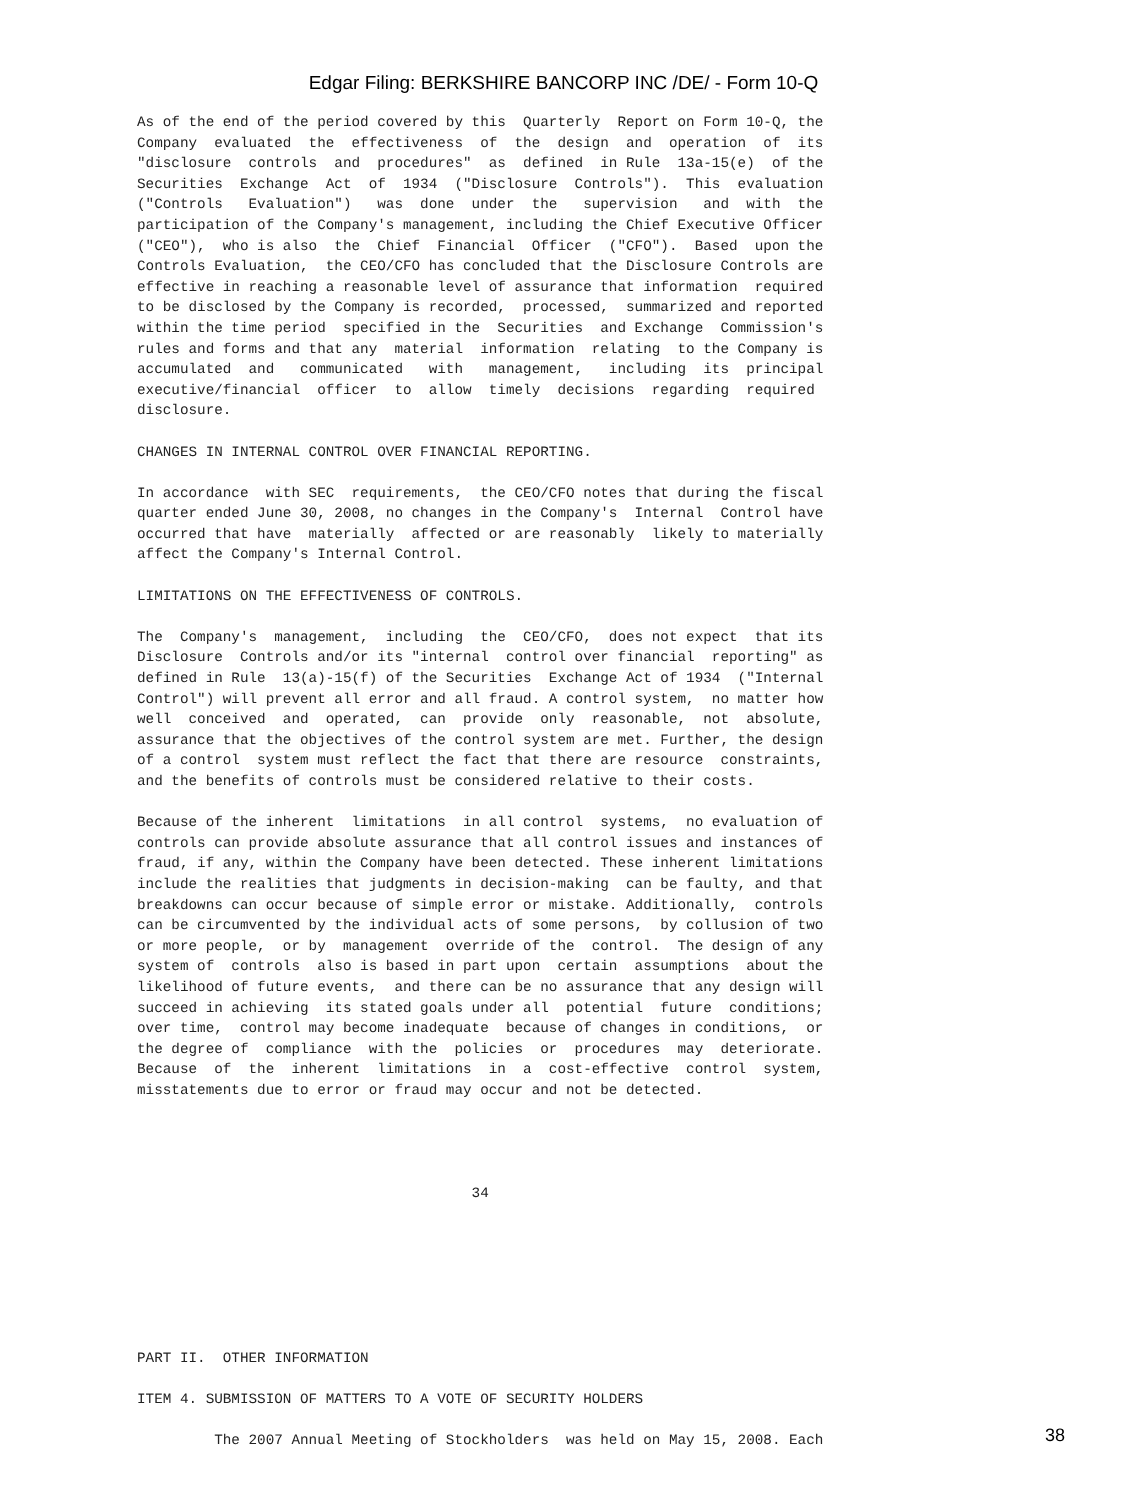Edgar Filing: BERKSHIRE BANCORP INC /DE/ - Form 10-Q
As of the end of the period covered by this  Quarterly  Report on Form 10-Q, the
Company  evaluated  the  effectiveness  of  the  design  and  operation  of  its
"disclosure  controls  and  procedures"  as  defined  in Rule  13a-15(e)  of the
Securities  Exchange  Act  of  1934  ("Disclosure  Controls").  This  evaluation
("Controls   Evaluation")   was  done  under  the   supervision   and  with  the
participation of the Company's management, including the Chief Executive Officer
("CEO"),  who is also  the  Chief  Financial  Officer  ("CFO").  Based  upon the
Controls Evaluation,  the CEO/CFO has concluded that the Disclosure Controls are
effective in reaching a reasonable level of assurance that information  required
to be disclosed by the Company is recorded,  processed,  summarized and reported
within the time period  specified in the  Securities  and Exchange  Commission's
rules and forms and that any  material  information  relating  to the Company is
accumulated  and   communicated   with   management,   including  its  principal
executive/financial  officer  to  allow  timely  decisions  regarding  required
disclosure.

CHANGES IN INTERNAL CONTROL OVER FINANCIAL REPORTING.

In accordance  with SEC  requirements,  the CEO/CFO notes that during the fiscal
quarter ended June 30, 2008, no changes in the Company's  Internal  Control have
occurred that have  materially  affected or are reasonably  likely to materially
affect the Company's Internal Control.

LIMITATIONS ON THE EFFECTIVENESS OF CONTROLS.

The  Company's  management,  including  the  CEO/CFO,  does not expect  that its
Disclosure  Controls and/or its "internal  control over financial  reporting" as
defined in Rule  13(a)-15(f) of the Securities  Exchange Act of 1934  ("Internal
Control") will prevent all error and all fraud. A control system,  no matter how
well  conceived  and  operated,  can  provide  only  reasonable,  not  absolute,
assurance that the objectives of the control system are met. Further, the design
of a control  system must reflect the fact that there are resource  constraints,
and the benefits of controls must be considered relative to their costs.

Because of the inherent  limitations  in all control  systems,  no evaluation of
controls can provide absolute assurance that all control issues and instances of
fraud, if any, within the Company have been detected. These inherent limitations
include the realities that judgments in decision-making  can be faulty, and that
breakdowns can occur because of simple error or mistake. Additionally,  controls
can be circumvented by the individual acts of some persons,  by collusion of two
or more people,  or by  management  override of the  control.  The design of any
system of  controls  also is based in part upon  certain  assumptions  about the
likelihood of future events,  and there can be no assurance that any design will
succeed in achieving  its stated goals under all  potential  future  conditions;
over time,  control may become inadequate  because of changes in conditions,  or
the degree of  compliance  with the  policies  or  procedures  may  deteriorate.
Because  of  the  inherent  limitations  in  a  cost-effective  control  system,
misstatements due to error or fraud may occur and not be detected.




                                       34







PART II.  OTHER INFORMATION

ITEM 4. SUBMISSION OF MATTERS TO A VOTE OF SECURITY HOLDERS

         The 2007 Annual Meeting of Stockholders  was held on May 15, 2008. Each
38